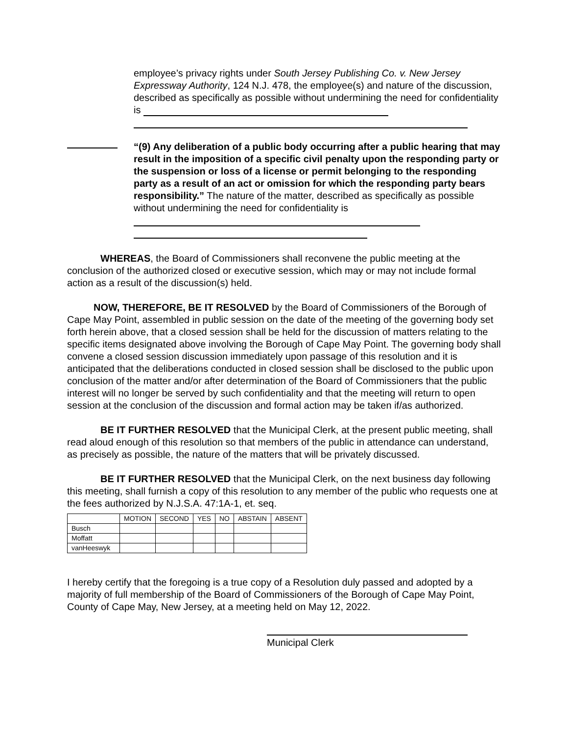employee’s privacy rights under South Jersey Publishing Co. v. New Jersey Expressway Authority, 124 N.J. 478, the employee(s) and nature of the discussion, described as specifically as possible without undermining the need for confidentiality is
“(9) Any deliberation of a public body occurring after a public hearing that may result in the imposition of a specific civil penalty upon the responding party or the suspension or loss of a license or permit belonging to the responding party as a result of an act or omission for which the responding party bears responsibility.” The nature of the matter, described as specifically as possible without undermining the need for confidentiality is
WHEREAS, the Board of Commissioners shall reconvene the public meeting at the conclusion of the authorized closed or executive session, which may or may not include formal action as a result of the discussion(s) held.
NOW, THEREFORE, BE IT RESOLVED by the Board of Commissioners of the Borough of Cape May Point, assembled in public session on the date of the meeting of the governing body set forth herein above, that a closed session shall be held for the discussion of matters relating to the specific items designated above involving the Borough of Cape May Point. The governing body shall convene a closed session discussion immediately upon passage of this resolution and it is anticipated that the deliberations conducted in closed session shall be disclosed to the public upon conclusion of the matter and/or after determination of the Board of Commissioners that the public interest will no longer be served by such confidentiality and that the meeting will return to open session at the conclusion of the discussion and formal action may be taken if/as authorized.
BE IT FURTHER RESOLVED that the Municipal Clerk, at the present public meeting, shall read aloud enough of this resolution so that members of the public in attendance can understand, as precisely as possible, the nature of the matters that will be privately discussed.
BE IT FURTHER RESOLVED that the Municipal Clerk, on the next business day following this meeting, shall furnish a copy of this resolution to any member of the public who requests one at the fees authorized by N.J.S.A. 47:1A-1, et. seq.
| | MOTION | SECOND | YES | NO | ABSTAIN | ABSENT |
| Busch | | | | | | |
| Moffatt | | | | | | |
| vanHeeswyk | | | | | | |
I hereby certify that the foregoing is a true copy of a Resolution duly passed and adopted by a majority of full membership of the Board of Commissioners of the Borough of Cape May Point, County of Cape May, New Jersey, at a meeting held on May 12, 2022.
Municipal Clerk